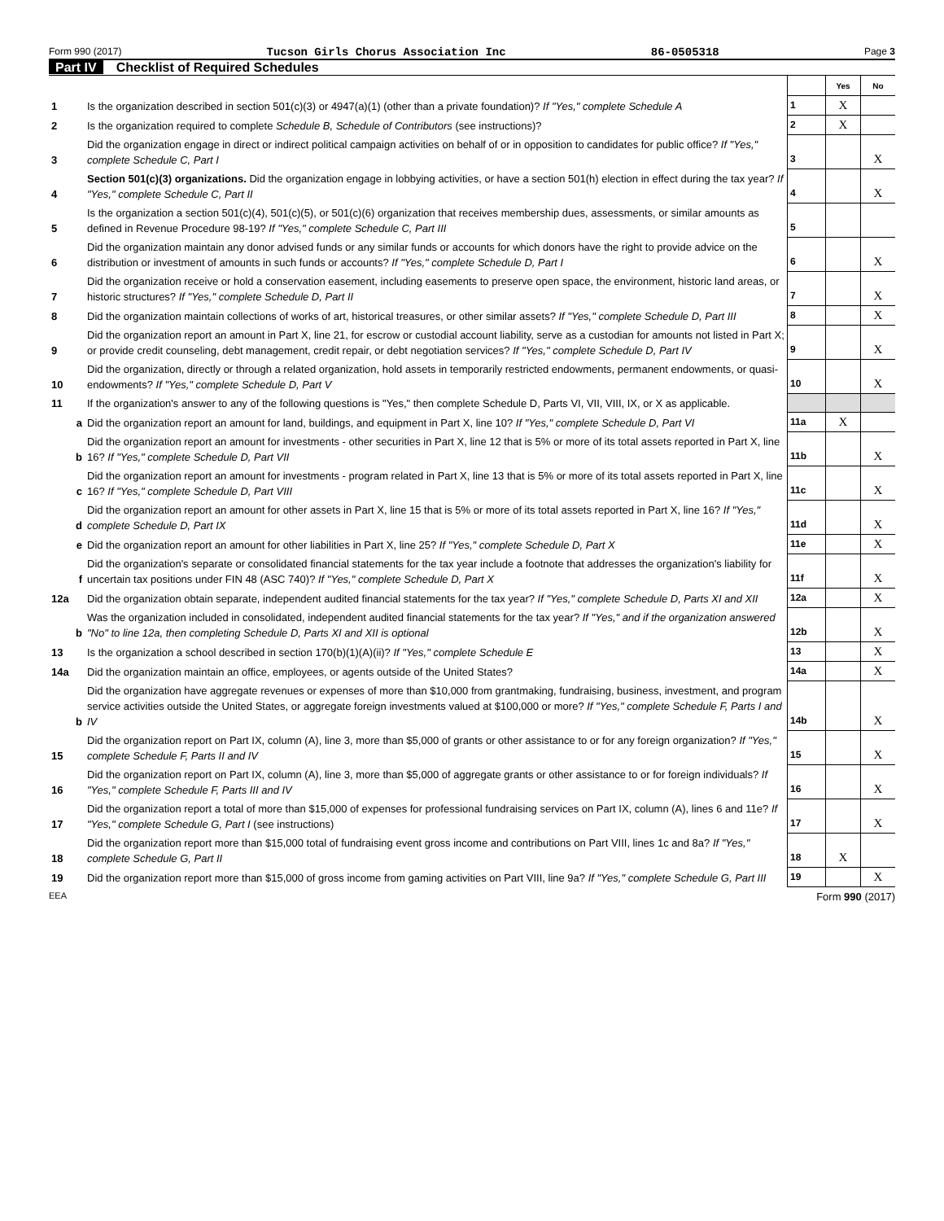Form 990 (2017) Tucson Girls Chorus Association Inc 86-0505318 Page 3
Part IV Checklist of Required Schedules
| | | | Yes | No |
| 1 | Is the organization described in section 501(c)(3) or 4947(a)(1) (other than a private foundation)? If "Yes," complete Schedule A | 1 | X | |
| 2 | Is the organization required to complete Schedule B, Schedule of Contributors (see instructions)? | 2 | X | |
| 3 | Did the organization engage in direct or indirect political campaign activities on behalf of or in opposition to candidates for public office? If "Yes," complete Schedule C, Part I | 3 | | X |
| 4 | Section 501(c)(3) organizations. Did the organization engage in lobbying activities, or have a section 501(h) election in effect during the tax year? If "Yes," complete Schedule C, Part II | 4 | | X |
| 5 | Is the organization a section 501(c)(4), 501(c)(5), or 501(c)(6) organization that receives membership dues, assessments, or similar amounts as defined in Revenue Procedure 98-19? If "Yes," complete Schedule C, Part III | 5 | | |
| 6 | Did the organization maintain any donor advised funds or any similar funds or accounts for which donors have the right to provide advice on the distribution or investment of amounts in such funds or accounts? If "Yes," complete Schedule D, Part I | 6 | | X |
| 7 | Did the organization receive or hold a conservation easement, including easements to preserve open space, the environment, historic land areas, or historic structures? If "Yes," complete Schedule D, Part II | 7 | | X |
| 8 | Did the organization maintain collections of works of art, historical treasures, or other similar assets? If "Yes," complete Schedule D, Part III | 8 | | X |
| 9 | Did the organization report an amount in Part X, line 21, for escrow or custodial account liability, serve as a custodian for amounts not listed in Part X; or provide credit counseling, debt management, credit repair, or debt negotiation services? If "Yes," complete Schedule D, Part IV | 9 | | X |
| 10 | Did the organization, directly or through a related organization, hold assets in temporarily restricted endowments, permanent endowments, or quasi-endowments? If "Yes," complete Schedule D, Part V | 10 | | X |
| 11 | If the organization's answer to any of the following questions is "Yes," then complete Schedule D, Parts VI, VII, VIII, IX, or X as applicable. | | | |
| a | Did the organization report an amount for land, buildings, and equipment in Part X, line 10? If "Yes," complete Schedule D, Part VI | 11a | X | |
| b | Did the organization report an amount for investments - other securities in Part X, line 12 that is 5% or more of its total assets reported in Part X, line 16? If "Yes," complete Schedule D, Part VII | 11b | | X |
| c | Did the organization report an amount for investments - program related in Part X, line 13 that is 5% or more of its total assets reported in Part X, line 16? If "Yes," complete Schedule D, Part VIII | 11c | | X |
| d | Did the organization report an amount for other assets in Part X, line 15 that is 5% or more of its total assets reported in Part X, line 16? If "Yes," complete Schedule D, Part IX | 11d | | X |
| e | Did the organization report an amount for other liabilities in Part X, line 25? If "Yes," complete Schedule D, Part X | 11e | | X |
| f | Did the organization's separate or consolidated financial statements for the tax year include a footnote that addresses the organization's liability for uncertain tax positions under FIN 48 (ASC 740)? If "Yes," complete Schedule D, Part X | 11f | | X |
| 12a | Did the organization obtain separate, independent audited financial statements for the tax year? If "Yes," complete Schedule D, Parts XI and XII | 12a | | X |
| b | Was the organization included in consolidated, independent audited financial statements for the tax year? If "Yes," and if the organization answered "No" to line 12a, then completing Schedule D, Parts XI and XII is optional | 12b | | X |
| 13 | Is the organization a school described in section 170(b)(1)(A)(ii)? If "Yes," complete Schedule E | 13 | | X |
| 14a | Did the organization maintain an office, employees, or agents outside of the United States? | 14a | | X |
| b | Did the organization have aggregate revenues or expenses of more than $10,000 from grantmaking, fundraising, business, investment, and program service activities outside the United States, or aggregate foreign investments valued at $100,000 or more? If "Yes," complete Schedule F, Parts I and IV | 14b | | X |
| 15 | Did the organization report on Part IX, column (A), line 3, more than $5,000 of grants or other assistance to or for any foreign organization? If "Yes," complete Schedule F, Parts II and IV | 15 | | X |
| 16 | Did the organization report on Part IX, column (A), line 3, more than $5,000 of aggregate grants or other assistance to or for foreign individuals? If "Yes," complete Schedule F, Parts III and IV | 16 | | X |
| 17 | Did the organization report a total of more than $15,000 of expenses for professional fundraising services on Part IX, column (A), lines 6 and 11e? If "Yes," complete Schedule G, Part I (see instructions) | 17 | | X |
| 18 | Did the organization report more than $15,000 total of fundraising event gross income and contributions on Part VIII, lines 1c and 8a? If "Yes," complete Schedule G, Part II | 18 | X | |
| 19 | Did the organization report more than $15,000 of gross income from gaming activities on Part VIII, line 9a? If "Yes," complete Schedule G, Part III | 19 | | X |
EEA Form 990 (2017)